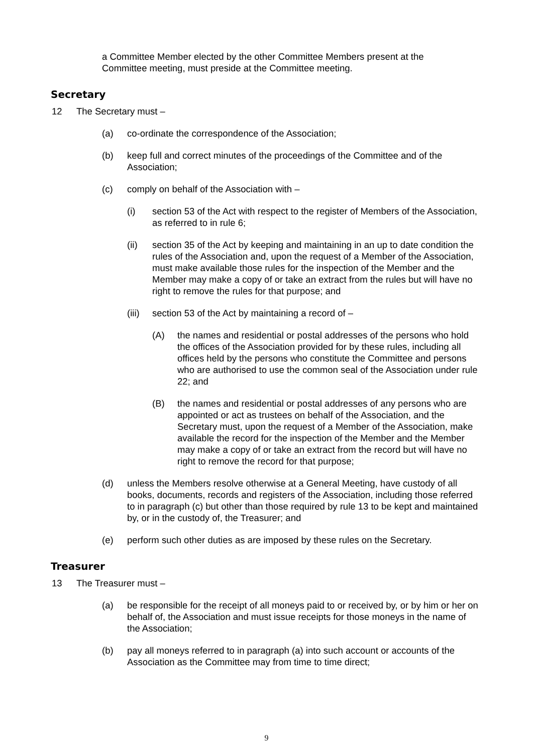a Committee Member elected by the other Committee Members present at the Committee meeting, must preside at the Committee meeting.
Secretary
12 The Secretary must –
(a) co-ordinate the correspondence of the Association;
(b) keep full and correct minutes of the proceedings of the Committee and of the Association;
(c) comply on behalf of the Association with –
(i) section 53 of the Act with respect to the register of Members of the Association, as referred to in rule 6;
(ii) section 35 of the Act by keeping and maintaining in an up to date condition the rules of the Association and, upon the request of a Member of the Association, must make available those rules for the inspection of the Member and the Member may make a copy of or take an extract from the rules but will have no right to remove the rules for that purpose; and
(iii) section 53 of the Act by maintaining a record of –
(A) the names and residential or postal addresses of the persons who hold the offices of the Association provided for by these rules, including all offices held by the persons who constitute the Committee and persons who are authorised to use the common seal of the Association under rule 22; and
(B) the names and residential or postal addresses of any persons who are appointed or act as trustees on behalf of the Association, and the Secretary must, upon the request of a Member of the Association, make available the record for the inspection of the Member and the Member may make a copy of or take an extract from the record but will have no right to remove the record for that purpose;
(d) unless the Members resolve otherwise at a General Meeting, have custody of all books, documents, records and registers of the Association, including those referred to in paragraph (c) but other than those required by rule 13 to be kept and maintained by, or in the custody of, the Treasurer; and
(e) perform such other duties as are imposed by these rules on the Secretary.
Treasurer
13 The Treasurer must –
(a) be responsible for the receipt of all moneys paid to or received by, or by him or her on behalf of, the Association and must issue receipts for those moneys in the name of the Association;
(b) pay all moneys referred to in paragraph (a) into such account or accounts of the Association as the Committee may from time to time direct;
9